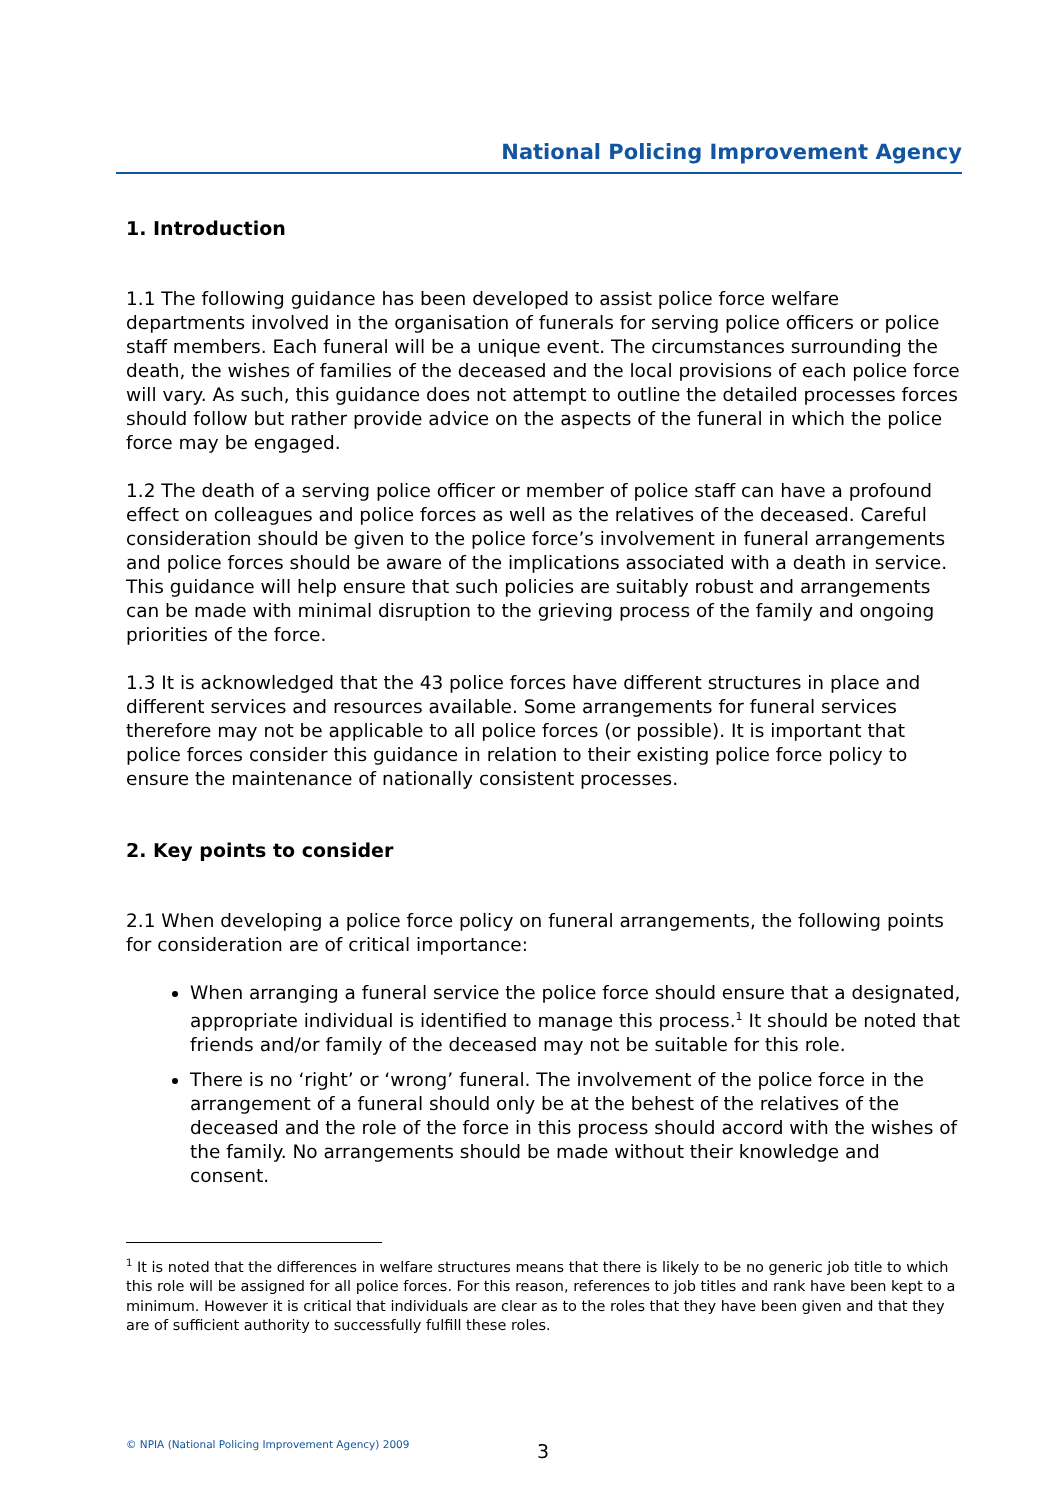National Policing Improvement Agency
1. Introduction
1.1 The following guidance has been developed to assist police force welfare departments involved in the organisation of funerals for serving police officers or police staff members. Each funeral will be a unique event. The circumstances surrounding the death, the wishes of families of the deceased and the local provisions of each police force will vary. As such, this guidance does not attempt to outline the detailed processes forces should follow but rather provide advice on the aspects of the funeral in which the police force may be engaged.
1.2 The death of a serving police officer or member of police staff can have a profound effect on colleagues and police forces as well as the relatives of the deceased. Careful consideration should be given to the police force’s involvement in funeral arrangements and police forces should be aware of the implications associated with a death in service. This guidance will help ensure that such policies are suitably robust and arrangements can be made with minimal disruption to the grieving process of the family and ongoing priorities of the force.
1.3 It is acknowledged that the 43 police forces have different structures in place and different services and resources available. Some arrangements for funeral services therefore may not be applicable to all police forces (or possible). It is important that police forces consider this guidance in relation to their existing police force policy to ensure the maintenance of nationally consistent processes.
2. Key points to consider
2.1 When developing a police force policy on funeral arrangements, the following points for consideration are of critical importance:
When arranging a funeral service the police force should ensure that a designated, appropriate individual is identified to manage this process.<sup>1</sup> It should be noted that friends and/or family of the deceased may not be suitable for this role.
There is no ‘right’ or ‘wrong’ funeral. The involvement of the police force in the arrangement of a funeral should only be at the behest of the relatives of the deceased and the role of the force in this process should accord with the wishes of the family. No arrangements should be made without their knowledge and consent.
<sup>1</sup> It is noted that the differences in welfare structures means that there is likely to be no generic job title to which this role will be assigned for all police forces. For this reason, references to job titles and rank have been kept to a minimum. However it is critical that individuals are clear as to the roles that they have been given and that they are of sufficient authority to successfully fulfill these roles.
© NPIA (National Policing Improvement Agency) 2009 3